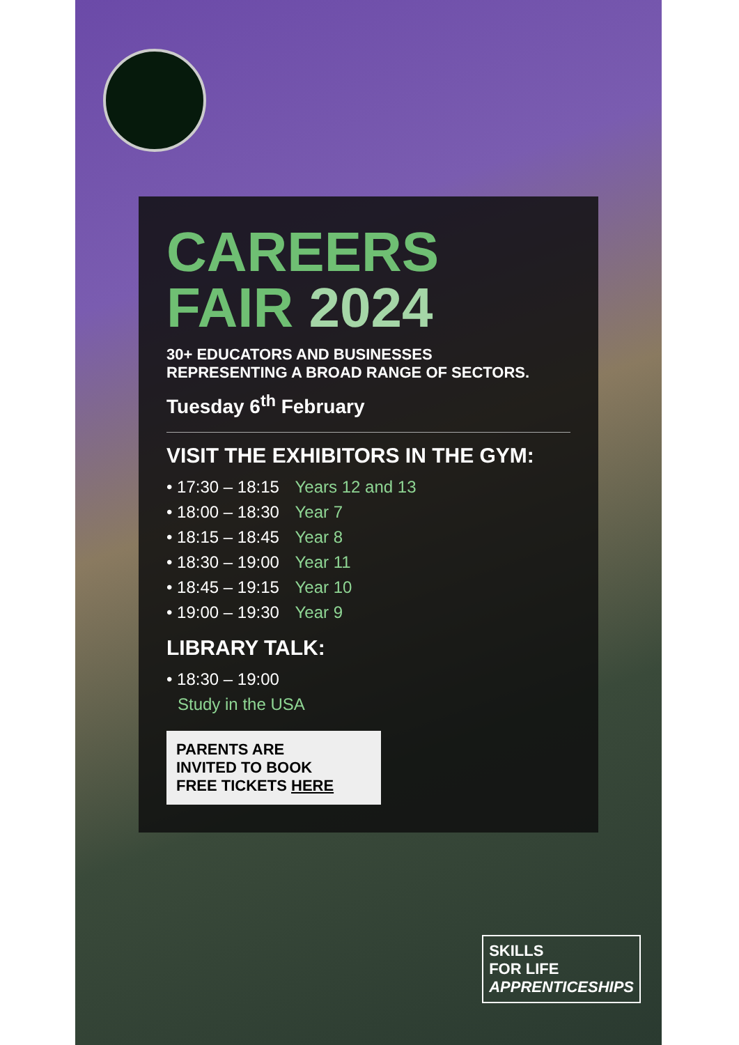CAREERS FAIR 2024
30+ EDUCATORS AND BUSINESSES
REPRESENTING A BROAD RANGE OF SECTORS.
Tuesday 6<sup>th</sup> February
VISIT THE EXHIBITORS IN THE GYM:
• 17:30 – 18:15 Years 12 and 13
• 18:00 – 18:30 Year 7
• 18:15 – 18:45 Year 8
• 18:30 – 19:00 Year 11
• 18:45 – 19:15 Year 10
• 19:00 – 19:30 Year 9
LIBRARY TALK:
• 18:30 – 19:00
Study in the USA
PARENTS ARE
INVITED TO BOOK
FREE TICKETS HERE
SKILLS
FOR LIFE
APPRENTICESHIPS